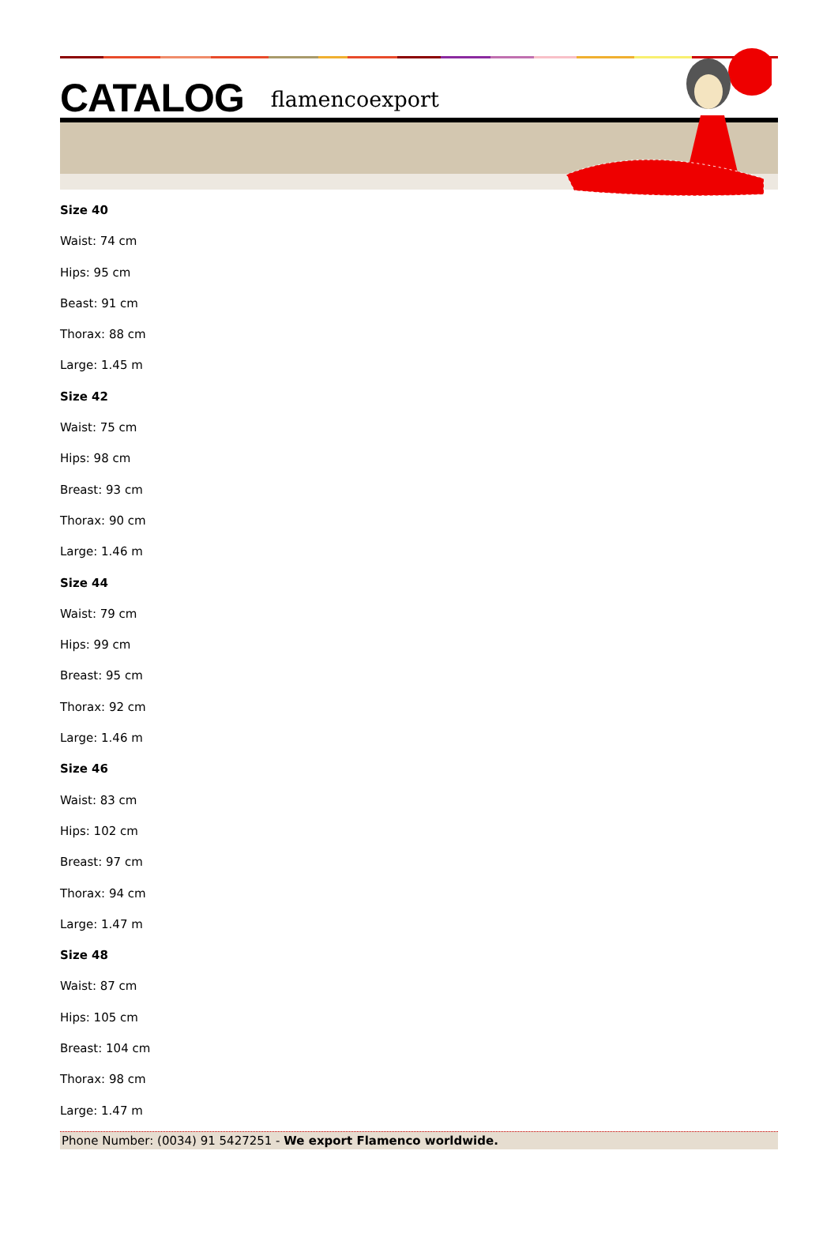CATALOG flamencoexport
Size 40
Waist: 74 cm
Hips: 95 cm
Beast: 91 cm
Thorax: 88 cm
Large: 1.45 m
Size 42
Waist: 75 cm
Hips: 98 cm
Breast: 93 cm
Thorax: 90 cm
Large: 1.46 m
Size 44
Waist: 79 cm
Hips: 99 cm
Breast: 95 cm
Thorax: 92 cm
Large: 1.46 m
Size 46
Waist: 83 cm
Hips: 102 cm
Breast: 97 cm
Thorax: 94 cm
Large: 1.47 m
Size 48
Waist: 87 cm
Hips: 105 cm
Breast: 104 cm
Thorax: 98 cm
Large: 1.47 m
Phone Number: (0034) 91 5427251 - We export Flamenco worldwide.